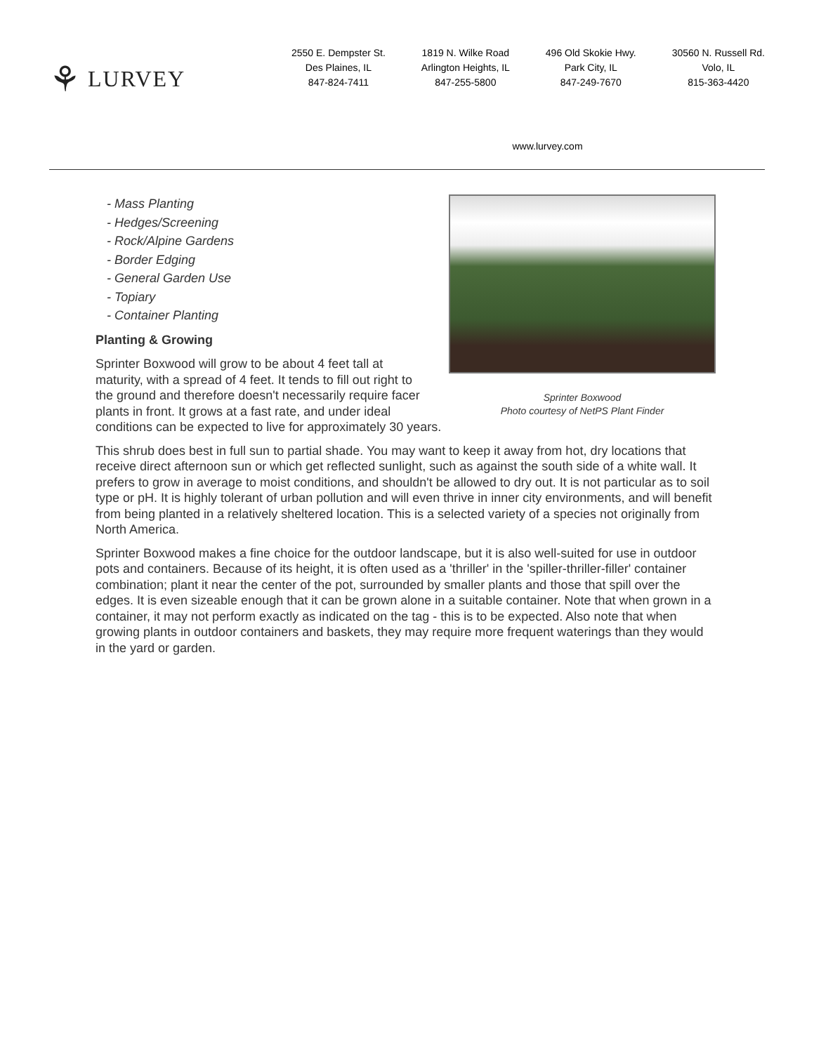⚘ LURVEY
2550 E. Dempster St.
Des Plaines, IL
847-824-7411
1819 N. Wilke Road
Arlington Heights, IL
847-255-5800
496 Old Skokie Hwy.
Park City, IL
847-249-7670
30560 N. Russell Rd.
Volo, IL
815-363-4420
www.lurvey.com
Sprinter Boxwood
Photo courtesy of NetPS Plant Finder
- Mass Planting
- Hedges/Screening
- Rock/Alpine Gardens
- Border Edging
- General Garden Use
- Topiary
- Container Planting
Planting & Growing
Sprinter Boxwood will grow to be about 4 feet tall at maturity, with a spread of 4 feet. It tends to fill out right to the ground and therefore doesn't necessarily require facer plants in front. It grows at a fast rate, and under ideal conditions can be expected to live for approximately 30 years.
This shrub does best in full sun to partial shade. You may want to keep it away from hot, dry locations that receive direct afternoon sun or which get reflected sunlight, such as against the south side of a white wall. It prefers to grow in average to moist conditions, and shouldn't be allowed to dry out. It is not particular as to soil type or pH. It is highly tolerant of urban pollution and will even thrive in inner city environments, and will benefit from being planted in a relatively sheltered location. This is a selected variety of a species not originally from North America.
Sprinter Boxwood makes a fine choice for the outdoor landscape, but it is also well-suited for use in outdoor pots and containers. Because of its height, it is often used as a 'thriller' in the 'spiller-thriller-filler' container combination; plant it near the center of the pot, surrounded by smaller plants and those that spill over the edges. It is even sizeable enough that it can be grown alone in a suitable container. Note that when grown in a container, it may not perform exactly as indicated on the tag - this is to be expected. Also note that when growing plants in outdoor containers and baskets, they may require more frequent waterings than they would in the yard or garden.